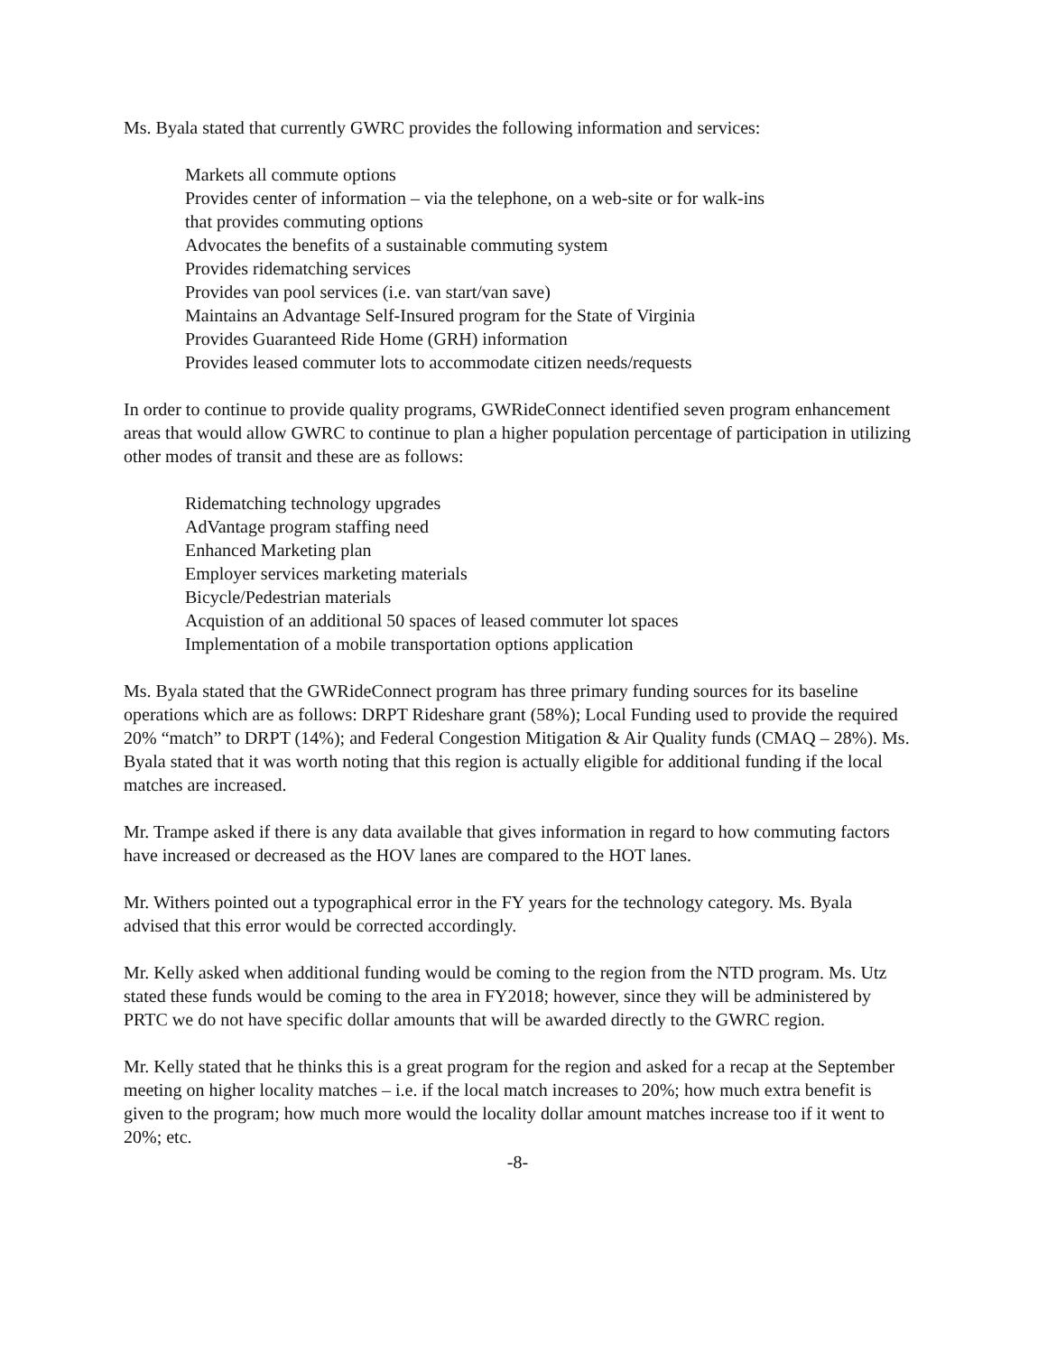Ms. Byala stated that currently GWRC provides the following information and services:
Markets all commute options
Provides center of information – via the telephone, on a web-site or for walk-ins
that provides commuting options
Advocates the benefits of a sustainable commuting system
Provides ridematching services
Provides van pool services (i.e. van start/van save)
Maintains an Advantage Self-Insured program for the State of Virginia
Provides Guaranteed Ride Home (GRH) information
Provides leased commuter lots to accommodate citizen needs/requests
In order to continue to provide quality programs, GWRideConnect identified seven program enhancement areas that would allow GWRC to continue to plan a higher population percentage of participation in utilizing other modes of transit and these are as follows:
Ridematching technology upgrades
AdVantage program staffing need
Enhanced Marketing plan
Employer services marketing materials
Bicycle/Pedestrian materials
Acquistion of an additional 50 spaces of leased commuter lot spaces
Implementation of a mobile transportation options application
Ms. Byala stated that the GWRideConnect program has three primary funding sources for its baseline operations which are as follows: DRPT Rideshare grant (58%); Local Funding used to provide the required 20% “match” to DRPT (14%); and Federal Congestion Mitigation & Air Quality funds (CMAQ – 28%). Ms. Byala stated that it was worth noting that this region is actually eligible for additional funding if the local matches are increased.
Mr. Trampe asked if there is any data available that gives information in regard to how commuting factors have increased or decreased as the HOV lanes are compared to the HOT lanes.
Mr. Withers pointed out a typographical error in the FY years for the technology category. Ms. Byala advised that this error would be corrected accordingly.
Mr. Kelly asked when additional funding would be coming to the region from the NTD program. Ms. Utz stated these funds would be coming to the area in FY2018; however, since they will be administered by PRTC we do not have specific dollar amounts that will be awarded directly to the GWRC region.
Mr. Kelly stated that he thinks this is a great program for the region and asked for a recap at the September meeting on higher locality matches – i.e. if the local match increases to 20%; how much extra benefit is given to the program; how much more would the locality dollar amount matches increase too if it went to 20%; etc.
-8-